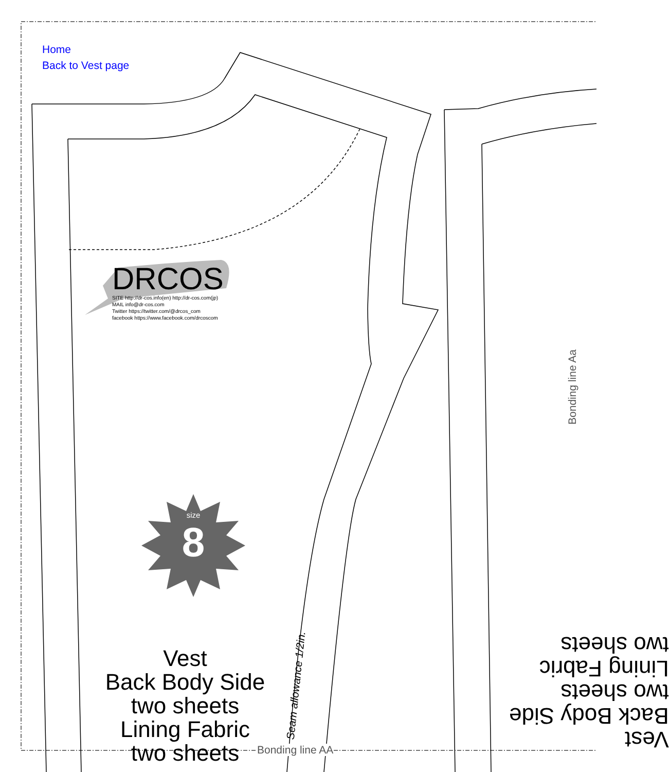Home
Back to Vest page
DRCOS
SITE http://dr-cos.info(en) http://dr-cos.com(jp)
MAIL info@dr-cos.com
Twitter https://twitter.com/@drcos_com
facebook https://www.facebook.com/drcoscom
size
8
Vest
Back Body Side
two sheets
Lining Fabric
two sheets
Seam allowance 1/2in.
Bonding line AA
Bonding line Aa
Vest
Back Body Side
two sheets
Lining Fabric
two sheets